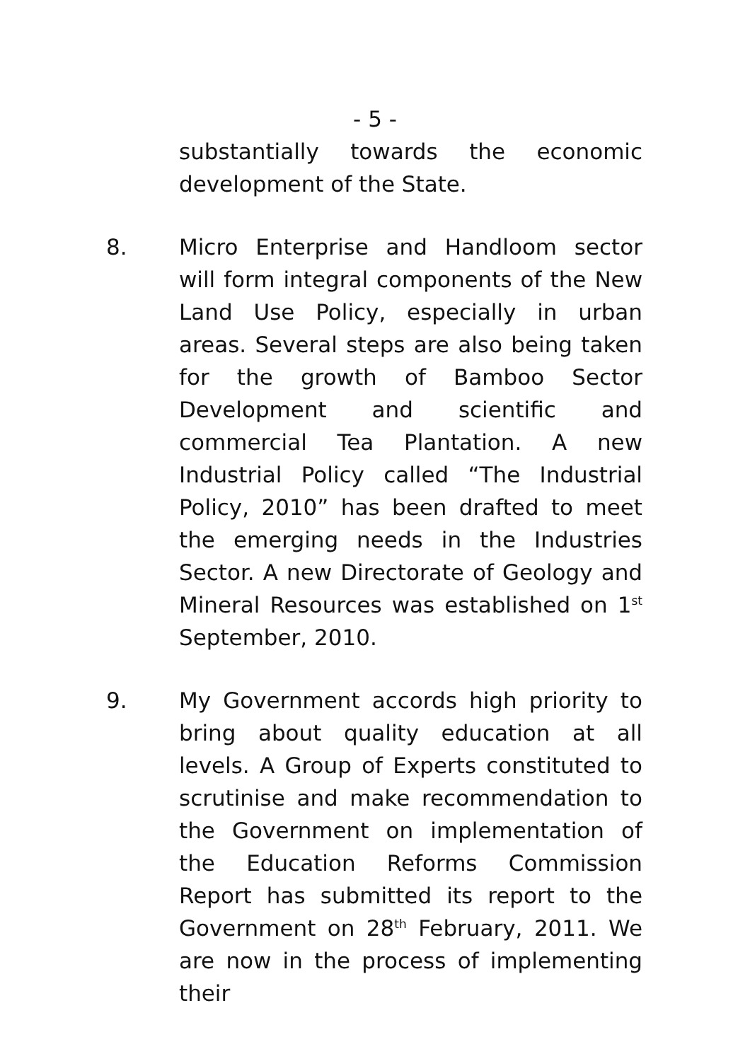- 5 -
substantially towards the economic development of the State.
8. Micro Enterprise and Handloom sector will form integral components of the New Land Use Policy, especially in urban areas. Several steps are also being taken for the growth of Bamboo Sector Development and scientific and commercial Tea Plantation. A new Industrial Policy called “The Industrial Policy, 2010” has been drafted to meet the emerging needs in the Industries Sector. A new Directorate of Geology and Mineral Resources was established on 1<sup>st</sup> September, 2010.
9. My Government accords high priority to bring about quality education at all levels. A Group of Experts constituted to scrutinise and make recommendation to the Government on implementation of the Education Reforms Commission Report has submitted its report to the Government on 28<sup>th</sup> February, 2011. We are now in the process of implementing their